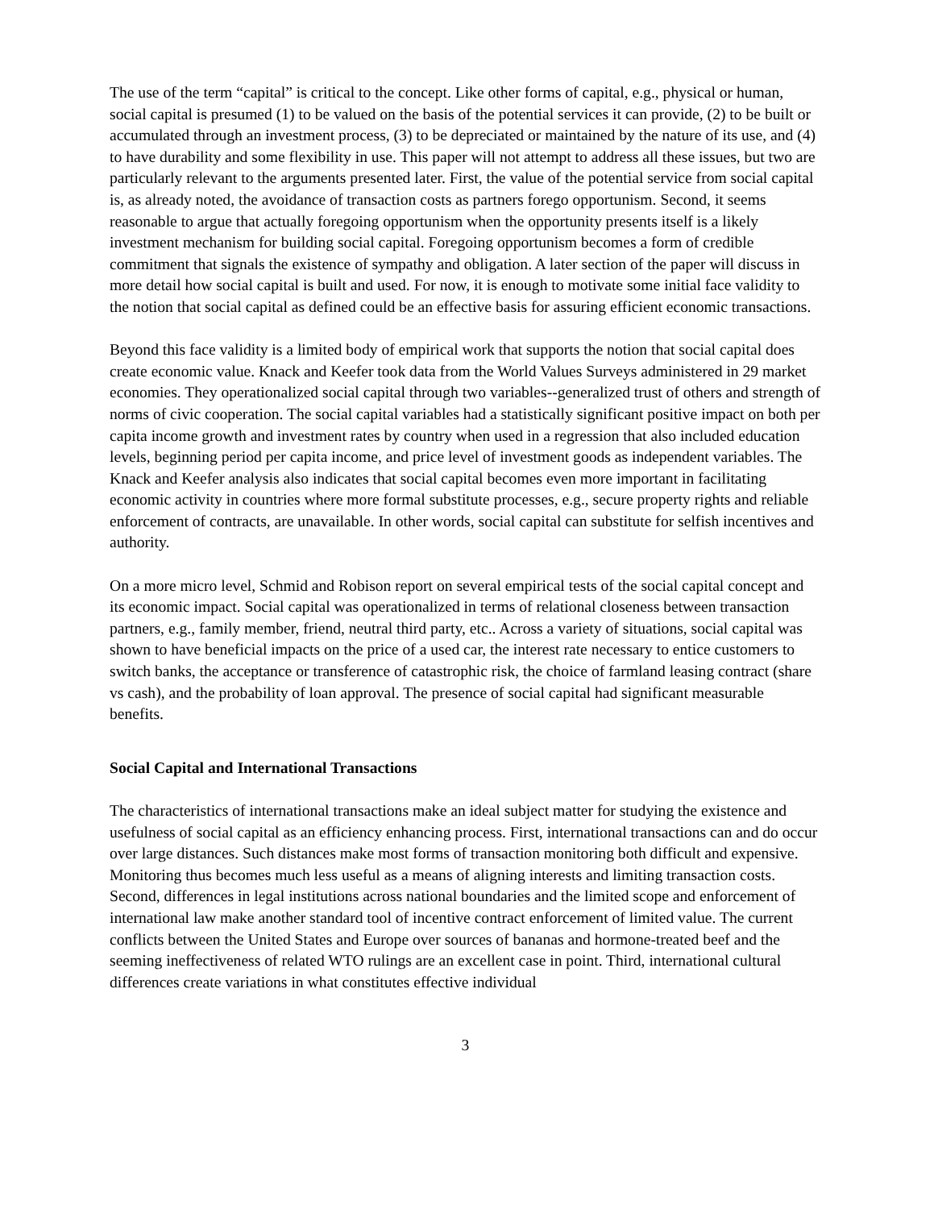The use of the term “capital” is critical to the concept. Like other forms of capital, e.g., physical or human, social capital is presumed (1) to be valued on the basis of the potential services it can provide, (2) to be built or accumulated through an investment process, (3) to be depreciated or maintained by the nature of its use, and (4) to have durability and some flexibility in use. This paper will not attempt to address all these issues, but two are particularly relevant to the arguments presented later. First, the value of the potential service from social capital is, as already noted, the avoidance of transaction costs as partners forego opportunism. Second, it seems reasonable to argue that actually foregoing opportunism when the opportunity presents itself is a likely investment mechanism for building social capital. Foregoing opportunism becomes a form of credible commitment that signals the existence of sympathy and obligation. A later section of the paper will discuss in more detail how social capital is built and used. For now, it is enough to motivate some initial face validity to the notion that social capital as defined could be an effective basis for assuring efficient economic transactions.
Beyond this face validity is a limited body of empirical work that supports the notion that social capital does create economic value. Knack and Keefer took data from the World Values Surveys administered in 29 market economies. They operationalized social capital through two variables--generalized trust of others and strength of norms of civic cooperation. The social capital variables had a statistically significant positive impact on both per capita income growth and investment rates by country when used in a regression that also included education levels, beginning period per capita income, and price level of investment goods as independent variables. The Knack and Keefer analysis also indicates that social capital becomes even more important in facilitating economic activity in countries where more formal substitute processes, e.g., secure property rights and reliable enforcement of contracts, are unavailable. In other words, social capital can substitute for selfish incentives and authority.
On a more micro level, Schmid and Robison report on several empirical tests of the social capital concept and its economic impact. Social capital was operationalized in terms of relational closeness between transaction partners, e.g., family member, friend, neutral third party, etc.. Across a variety of situations, social capital was shown to have beneficial impacts on the price of a used car, the interest rate necessary to entice customers to switch banks, the acceptance or transference of catastrophic risk, the choice of farmland leasing contract (share vs cash), and the probability of loan approval. The presence of social capital had significant measurable benefits.
Social Capital and International Transactions
The characteristics of international transactions make an ideal subject matter for studying the existence and usefulness of social capital as an efficiency enhancing process. First, international transactions can and do occur over large distances. Such distances make most forms of transaction monitoring both difficult and expensive. Monitoring thus becomes much less useful as a means of aligning interests and limiting transaction costs. Second, differences in legal institutions across national boundaries and the limited scope and enforcement of international law make another standard tool of incentive contract enforcement of limited value. The current conflicts between the United States and Europe over sources of bananas and hormone-treated beef and the seeming ineffectiveness of related WTO rulings are an excellent case in point. Third, international cultural differences create variations in what constitutes effective individual
3